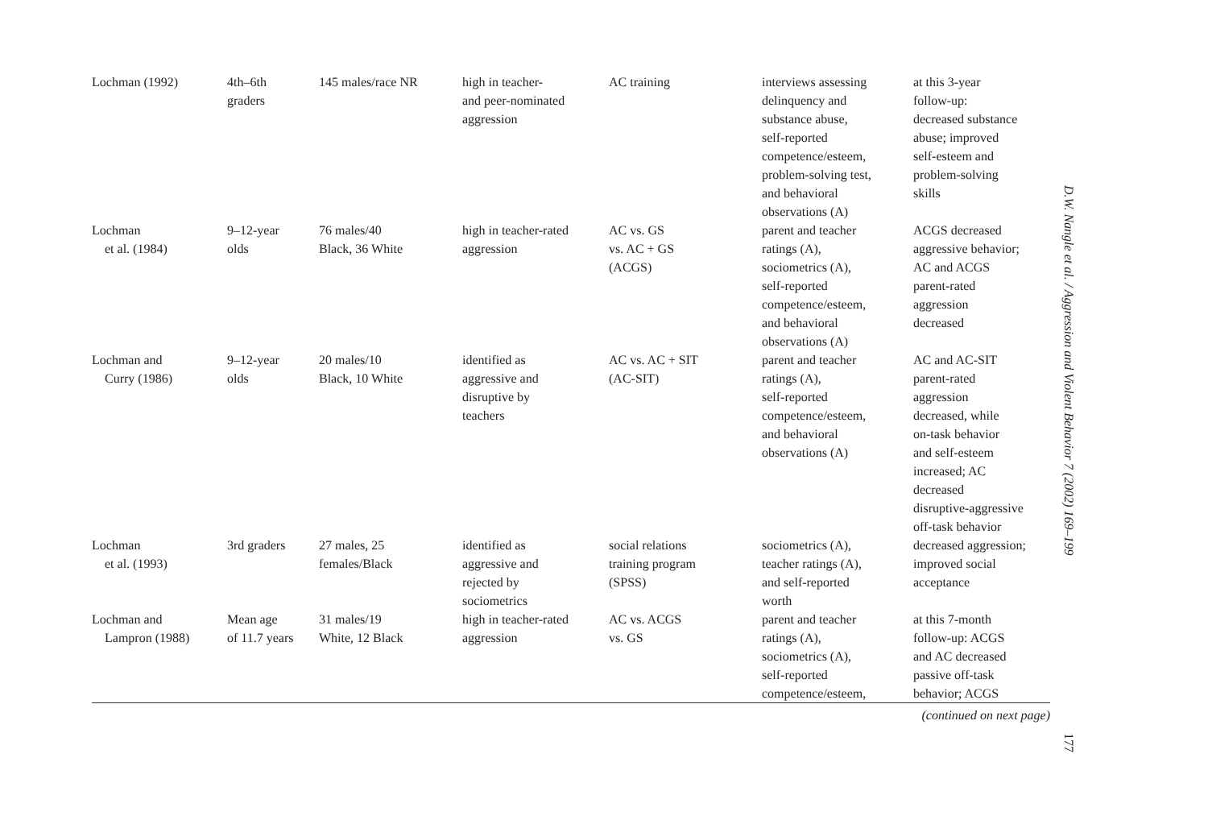| Lochman (1992) | 4th–6th graders | 145 males/race NR | high in teacher- and peer-nominated aggression | AC training | interviews assessing delinquency and substance abuse, self-reported competence/esteem, problem-solving test, and behavioral observations (A) | at this 3-year follow-up: decreased substance abuse; improved self-esteem and problem-solving skills |
| Lochman et al. (1984) | 9–12-year olds | 76 males/40 Black, 36 White | high in teacher-rated aggression | AC vs. GS vs. AC + GS (ACGS) | parent and teacher ratings (A), sociometrics (A), self-reported competence/esteem, and behavioral observations (A) | ACGS decreased aggressive behavior; AC and ACGS parent-rated aggression decreased |
| Lochman and Curry (1986) | 9–12-year olds | 20 males/10 Black, 10 White | identified as aggressive and disruptive by teachers | AC vs. AC + SIT (AC-SIT) | parent and teacher ratings (A), self-reported competence/esteem, and behavioral observations (A) | AC and AC-SIT parent-rated aggression decreased, while on-task behavior and self-esteem increased; AC decreased disruptive-aggressive off-task behavior |
| Lochman et al. (1993) | 3rd graders | 27 males, 25 females/Black | identified as aggressive and rejected by sociometrics | social relations training program (SPSS) | sociometrics (A), teacher ratings (A), and self-reported worth | decreased aggression; improved social acceptance |
| Lochman and Lampron (1988) | Mean age of 11.7 years | 31 males/19 White, 12 Black | high in teacher-rated aggression | AC vs. ACGS vs. GS | parent and teacher ratings (A), sociometrics (A), self-reported competence/esteem, | at this 7-month follow-up: ACGS and AC decreased passive off-task behavior; ACGS |
(continued on next page)
D.W. Nangle et al. / Aggression and Violent Behavior 7 (2002) 169–199
177